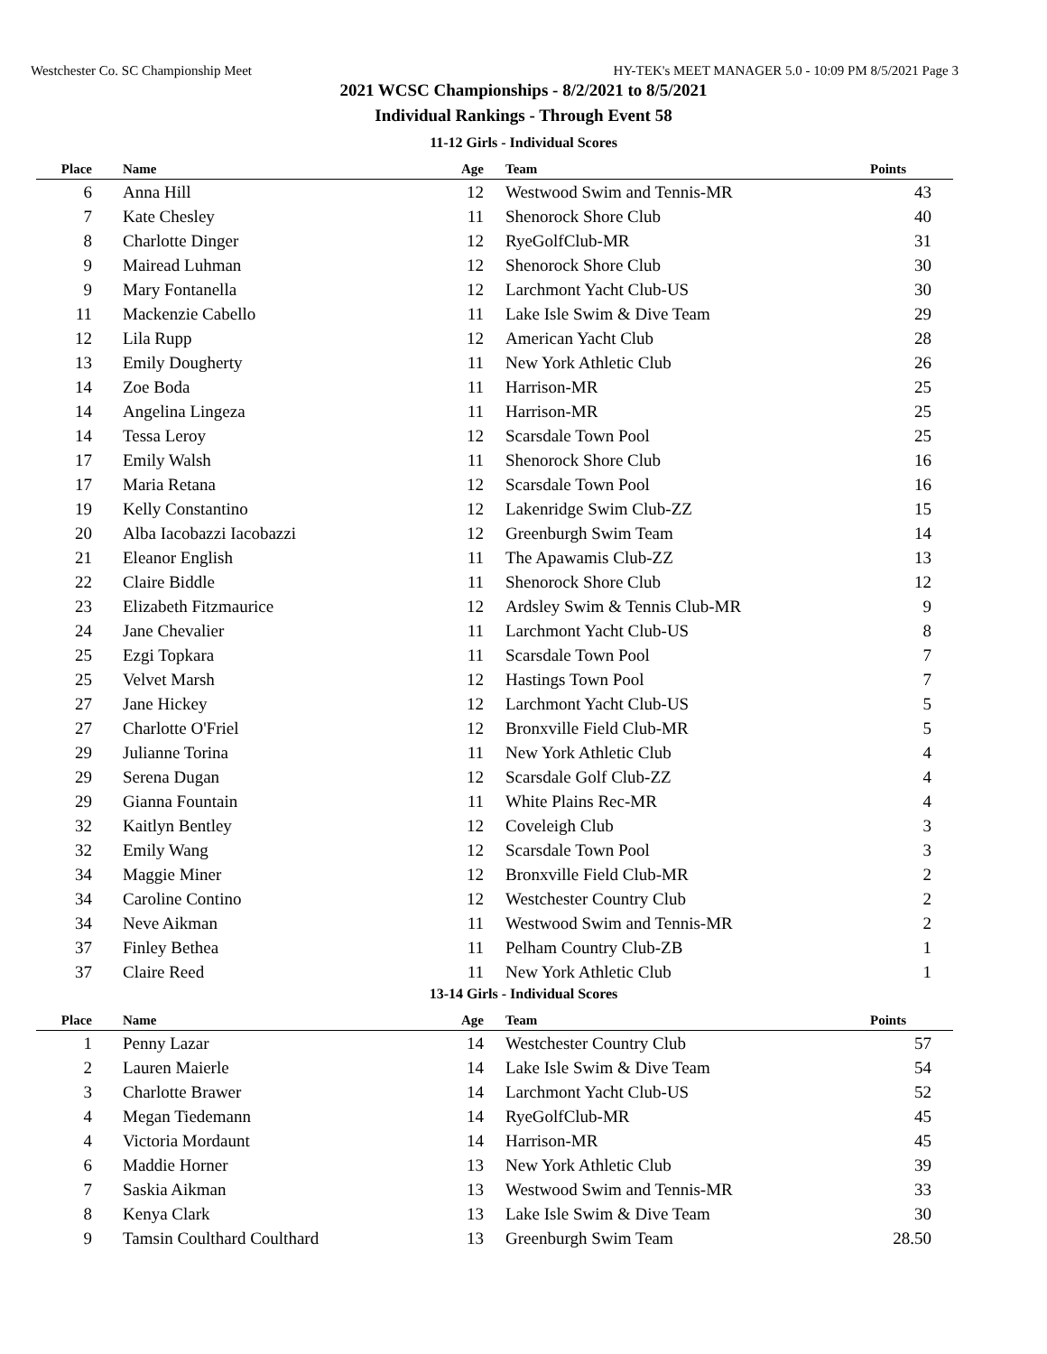Westchester Co. SC Championship Meet HY-TEK's MEET MANAGER 5.0 - 10:09 PM 8/5/2021 Page 3
2021 WCSC Championships - 8/2/2021 to 8/5/2021
Individual Rankings - Through Event 58
11-12 Girls - Individual Scores
| Place | Name | Age | Team | Points |
| --- | --- | --- | --- | --- |
| 6 | Anna Hill | 12 | Westwood Swim and Tennis-MR | 43 |
| 7 | Kate Chesley | 11 | Shenorock Shore Club | 40 |
| 8 | Charlotte Dinger | 12 | RyeGolfClub-MR | 31 |
| 9 | Mairead Luhman | 12 | Shenorock Shore Club | 30 |
| 9 | Mary Fontanella | 12 | Larchmont Yacht Club-US | 30 |
| 11 | Mackenzie Cabello | 11 | Lake Isle Swim & Dive Team | 29 |
| 12 | Lila Rupp | 12 | American Yacht Club | 28 |
| 13 | Emily Dougherty | 11 | New York Athletic Club | 26 |
| 14 | Zoe Boda | 11 | Harrison-MR | 25 |
| 14 | Angelina Lingeza | 11 | Harrison-MR | 25 |
| 14 | Tessa Leroy | 12 | Scarsdale Town Pool | 25 |
| 17 | Emily Walsh | 11 | Shenorock Shore Club | 16 |
| 17 | Maria Retana | 12 | Scarsdale Town Pool | 16 |
| 19 | Kelly Constantino | 12 | Lakenridge Swim Club-ZZ | 15 |
| 20 | Alba Iacobazzi Iacobazzi | 12 | Greenburgh Swim Team | 14 |
| 21 | Eleanor English | 11 | The Apawamis Club-ZZ | 13 |
| 22 | Claire Biddle | 11 | Shenorock Shore Club | 12 |
| 23 | Elizabeth Fitzmaurice | 12 | Ardsley Swim & Tennis Club-MR | 9 |
| 24 | Jane Chevalier | 11 | Larchmont Yacht Club-US | 8 |
| 25 | Ezgi Topkara | 11 | Scarsdale Town Pool | 7 |
| 25 | Velvet Marsh | 12 | Hastings Town Pool | 7 |
| 27 | Jane Hickey | 12 | Larchmont Yacht Club-US | 5 |
| 27 | Charlotte O'Friel | 12 | Bronxville Field Club-MR | 5 |
| 29 | Julianne Torina | 11 | New York Athletic Club | 4 |
| 29 | Serena Dugan | 12 | Scarsdale Golf Club-ZZ | 4 |
| 29 | Gianna Fountain | 11 | White Plains Rec-MR | 4 |
| 32 | Kaitlyn Bentley | 12 | Coveleigh Club | 3 |
| 32 | Emily Wang | 12 | Scarsdale Town Pool | 3 |
| 34 | Maggie Miner | 12 | Bronxville Field Club-MR | 2 |
| 34 | Caroline Contino | 12 | Westchester Country Club | 2 |
| 34 | Neve Aikman | 11 | Westwood Swim and Tennis-MR | 2 |
| 37 | Finley Bethea | 11 | Pelham Country Club-ZB | 1 |
| 37 | Claire Reed | 11 | New York Athletic Club | 1 |
13-14 Girls - Individual Scores
| Place | Name | Age | Team | Points |
| --- | --- | --- | --- | --- |
| 1 | Penny Lazar | 14 | Westchester Country Club | 57 |
| 2 | Lauren Maierle | 14 | Lake Isle Swim & Dive Team | 54 |
| 3 | Charlotte Brawer | 14 | Larchmont Yacht Club-US | 52 |
| 4 | Megan Tiedemann | 14 | RyeGolfClub-MR | 45 |
| 4 | Victoria Mordaunt | 14 | Harrison-MR | 45 |
| 6 | Maddie Horner | 13 | New York Athletic Club | 39 |
| 7 | Saskia Aikman | 13 | Westwood Swim and Tennis-MR | 33 |
| 8 | Kenya Clark | 13 | Lake Isle Swim & Dive Team | 30 |
| 9 | Tamsin Coulthard Coulthard | 13 | Greenburgh Swim Team | 28.50 |